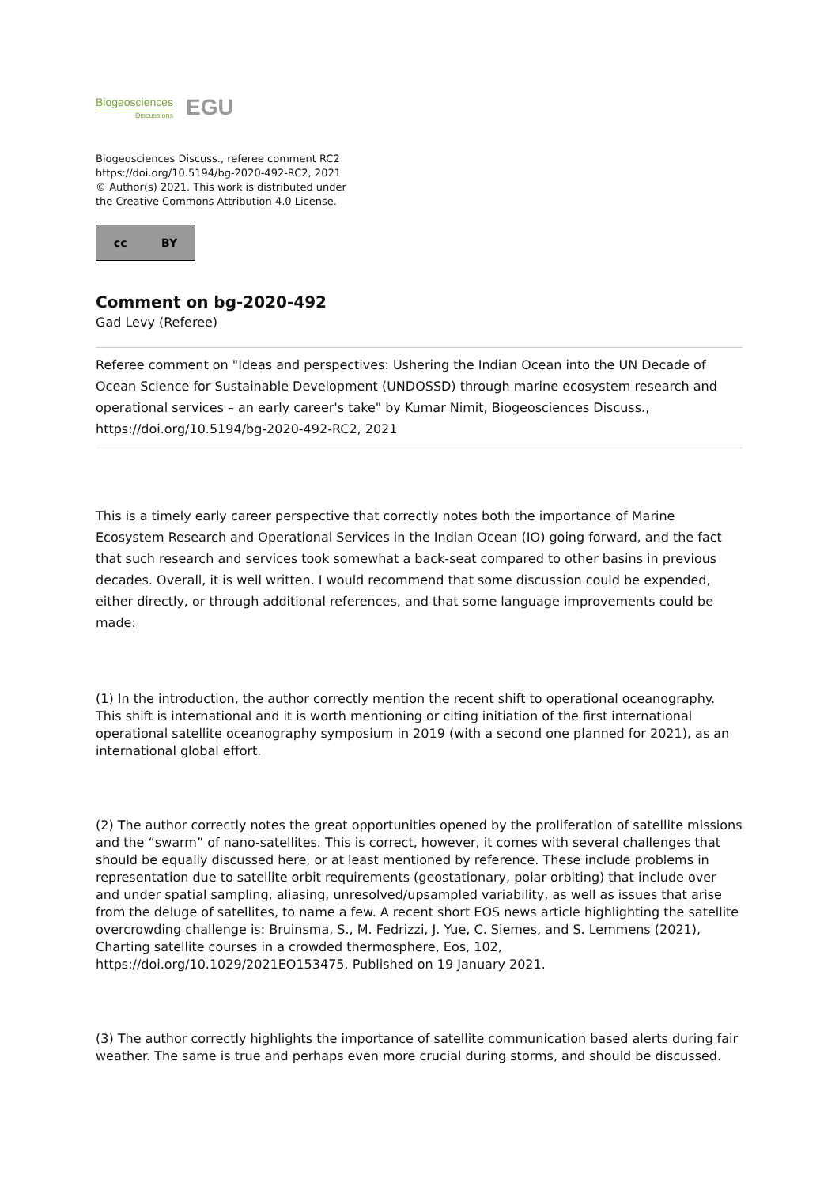Biogeosciences
Discussions
EGU
Biogeosciences Discuss., referee comment RC2
https://doi.org/10.5194/bg-2020-492-RC2, 2021
© Author(s) 2021. This work is distributed under
the Creative Commons Attribution 4.0 License.
cc BY
Comment on bg-2020-492
Gad Levy (Referee)
Referee comment on "Ideas and perspectives: Ushering the Indian Ocean into the UN Decade of Ocean Science for Sustainable Development (UNDOSSD) through marine ecosystem research and operational services – an early career's take" by Kumar Nimit, Biogeosciences Discuss., https://doi.org/10.5194/bg-2020-492-RC2, 2021
This is a timely early career perspective that correctly notes both the importance of Marine Ecosystem Research and Operational Services in the Indian Ocean (IO) going forward, and the fact that such research and services took somewhat a back-seat compared to other basins in previous decades. Overall, it is well written. I would recommend that some discussion could be expended, either directly, or through additional references, and that some language improvements could be made:
(1) In the introduction, the author correctly mention the recent shift to operational oceanography. This shift is international and it is worth mentioning or citing initiation of the first international operational satellite oceanography symposium in 2019 (with a second one planned for 2021), as an international global effort.
(2) The author correctly notes the great opportunities opened by the proliferation of satellite missions and the “swarm” of nano-satellites. This is correct, however, it comes with several challenges that should be equally discussed here, or at least mentioned by reference. These include problems in representation due to satellite orbit requirements (geostationary, polar orbiting) that include over and under spatial sampling, aliasing, unresolved/upsampled variability, as well as issues that arise from the deluge of satellites, to name a few. A recent short EOS news article highlighting the satellite overcrowding challenge is: Bruinsma, S., M. Fedrizzi, J. Yue, C. Siemes, and S. Lemmens (2021), Charting satellite courses in a crowded thermosphere, Eos, 102, https://doi.org/10.1029/2021EO153475. Published on 19 January 2021.
(3) The author correctly highlights the importance of satellite communication based alerts during fair weather. The same is true and perhaps even more crucial during storms, and should be discussed.